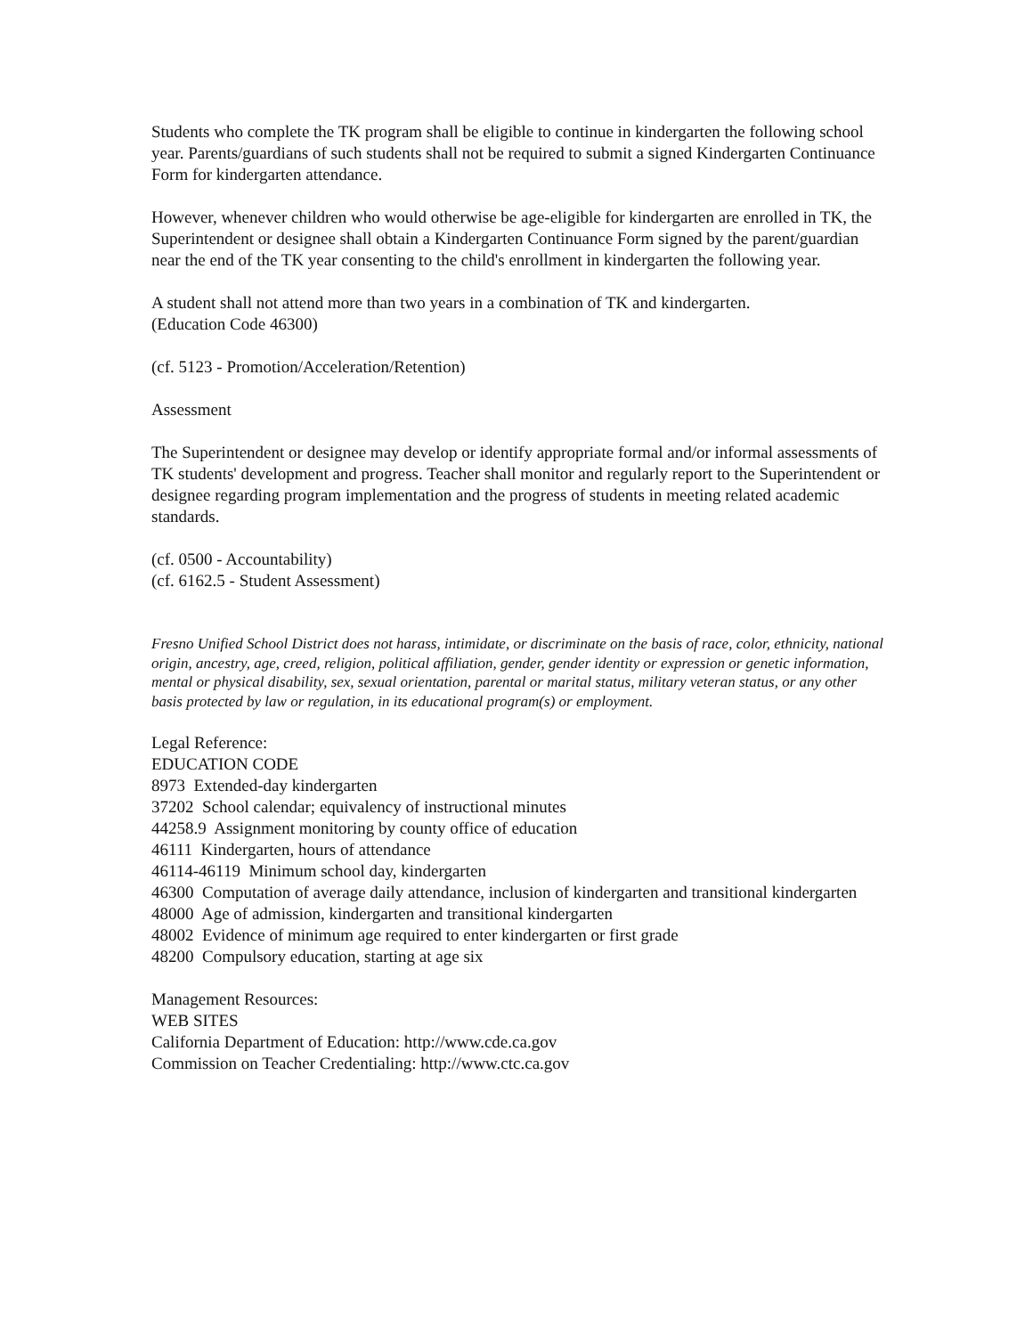Students who complete the TK program shall be eligible to continue in kindergarten the following school year. Parents/guardians of such students shall not be required to submit a signed Kindergarten Continuance Form for kindergarten attendance.
However, whenever children who would otherwise be age-eligible for kindergarten are enrolled in TK, the Superintendent or designee shall obtain a Kindergarten Continuance Form signed by the parent/guardian near the end of the TK year consenting to the child's enrollment in kindergarten the following year.
A student shall not attend more than two years in a combination of TK and kindergarten.
(Education Code 46300)
(cf. 5123 - Promotion/Acceleration/Retention)
Assessment
The Superintendent or designee may develop or identify appropriate formal and/or informal assessments of TK students' development and progress. Teacher shall monitor and regularly report to the Superintendent or designee regarding program implementation and the progress of students in meeting related academic standards.
(cf. 0500 - Accountability)
(cf. 6162.5 - Student Assessment)
Fresno Unified School District does not harass, intimidate, or discriminate on the basis of race, color, ethnicity, national origin, ancestry, age, creed, religion, political affiliation, gender, gender identity or expression or genetic information, mental or physical disability, sex, sexual orientation, parental or marital status, military veteran status, or any other basis protected by law or regulation, in its educational program(s) or employment.
Legal Reference:
EDUCATION CODE
8973 Extended-day kindergarten
37202 School calendar; equivalency of instructional minutes
44258.9 Assignment monitoring by county office of education
46111 Kindergarten, hours of attendance
46114-46119 Minimum school day, kindergarten
46300 Computation of average daily attendance, inclusion of kindergarten and transitional kindergarten
48000 Age of admission, kindergarten and transitional kindergarten
48002 Evidence of minimum age required to enter kindergarten or first grade
48200 Compulsory education, starting at age six
Management Resources:
WEB SITES
California Department of Education: http://www.cde.ca.gov
Commission on Teacher Credentialing: http://www.ctc.ca.gov